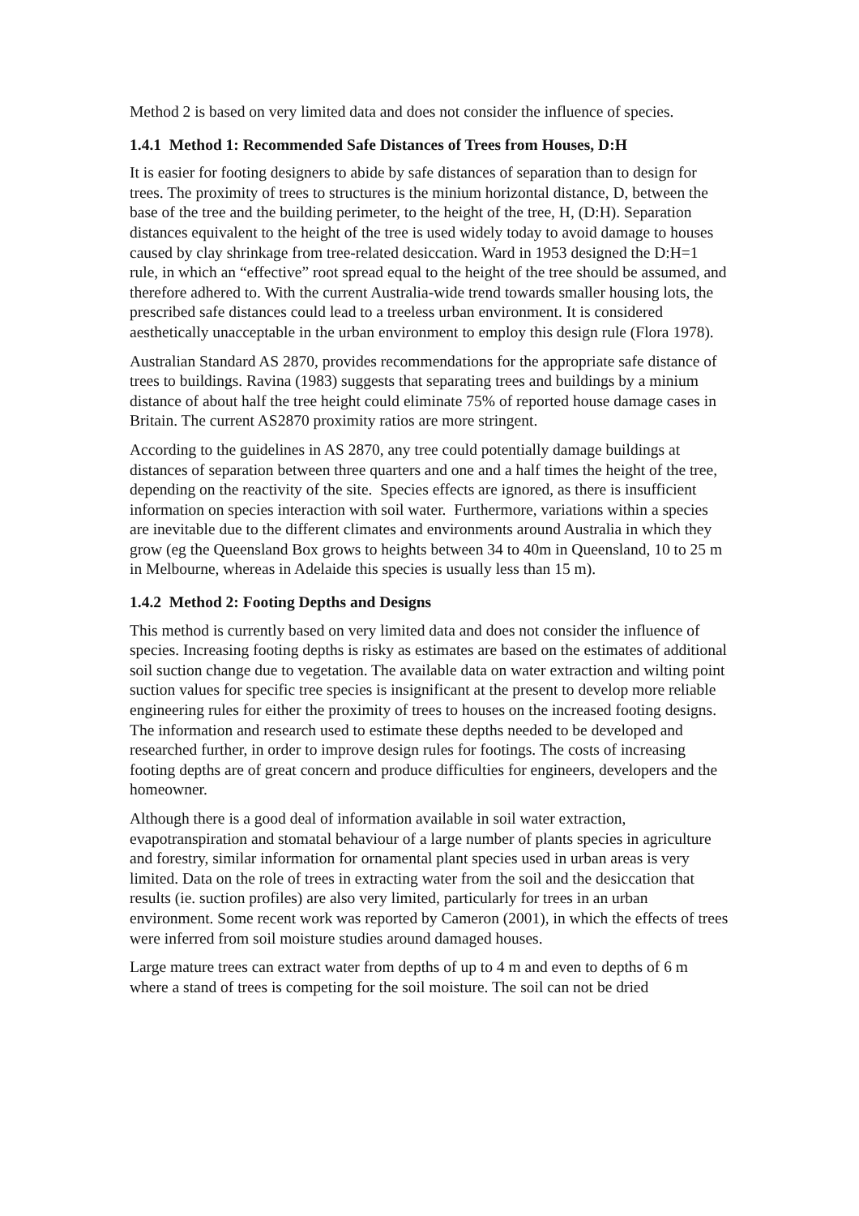Method 2 is based on very limited data and does not consider the influence of species.
1.4.1 Method 1: Recommended Safe Distances of Trees from Houses, D:H
It is easier for footing designers to abide by safe distances of separation than to design for trees. The proximity of trees to structures is the minium horizontal distance, D, between the base of the tree and the building perimeter, to the height of the tree, H, (D:H). Separation distances equivalent to the height of the tree is used widely today to avoid damage to houses caused by clay shrinkage from tree-related desiccation. Ward in 1953 designed the D:H=1 rule, in which an “effective” root spread equal to the height of the tree should be assumed, and therefore adhered to. With the current Australia-wide trend towards smaller housing lots, the prescribed safe distances could lead to a treeless urban environment. It is considered aesthetically unacceptable in the urban environment to employ this design rule (Flora 1978).
Australian Standard AS 2870, provides recommendations for the appropriate safe distance of trees to buildings. Ravina (1983) suggests that separating trees and buildings by a minium distance of about half the tree height could eliminate 75% of reported house damage cases in Britain. The current AS2870 proximity ratios are more stringent.
According to the guidelines in AS 2870, any tree could potentially damage buildings at distances of separation between three quarters and one and a half times the height of the tree, depending on the reactivity of the site. Species effects are ignored, as there is insufficient information on species interaction with soil water. Furthermore, variations within a species are inevitable due to the different climates and environments around Australia in which they grow (eg the Queensland Box grows to heights between 34 to 40m in Queensland, 10 to 25 m in Melbourne, whereas in Adelaide this species is usually less than 15 m).
1.4.2 Method 2: Footing Depths and Designs
This method is currently based on very limited data and does not consider the influence of species. Increasing footing depths is risky as estimates are based on the estimates of additional soil suction change due to vegetation. The available data on water extraction and wilting point suction values for specific tree species is insignificant at the present to develop more reliable engineering rules for either the proximity of trees to houses on the increased footing designs. The information and research used to estimate these depths needed to be developed and researched further, in order to improve design rules for footings. The costs of increasing footing depths are of great concern and produce difficulties for engineers, developers and the homeowner.
Although there is a good deal of information available in soil water extraction, evapotranspiration and stomatal behaviour of a large number of plants species in agriculture and forestry, similar information for ornamental plant species used in urban areas is very limited. Data on the role of trees in extracting water from the soil and the desiccation that results (ie. suction profiles) are also very limited, particularly for trees in an urban environment. Some recent work was reported by Cameron (2001), in which the effects of trees were inferred from soil moisture studies around damaged houses.
Large mature trees can extract water from depths of up to 4 m and even to depths of 6 m where a stand of trees is competing for the soil moisture. The soil can not be dried